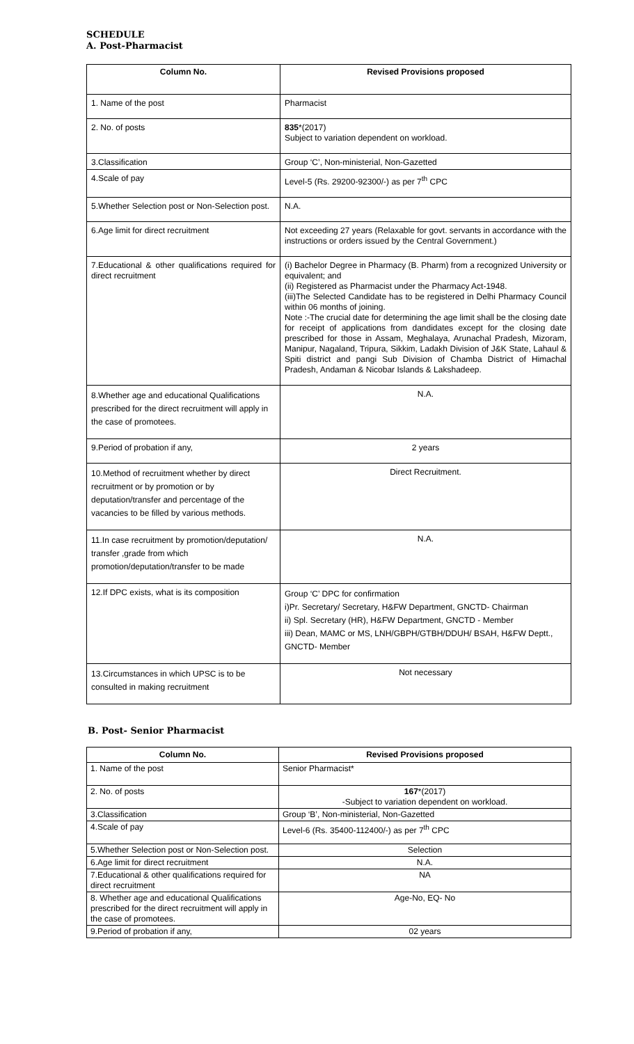SCHEDULE
A. Post-Pharmacist
| Column No. | Revised Provisions proposed |
| --- | --- |
| 1. Name of the post | Pharmacist |
| 2. No. of posts | 835 *(2017) Subject to variation dependent on workload. |
| 3.Classification | Group ‘C’, Non-ministerial, Non-Gazetted |
| 4.Scale of pay | Level-5 (Rs. 29200-92300/-) as per 7<sup>th</sup> CPC |
| 5.Whether Selection post or Non-Selection post. | N.A. |
| 6.Age limit for direct recruitment | Not exceeding 27 years (Relaxable for govt. servants in accordance with the instructions or orders issued by the Central Government.) |
| 7.Educational & other qualifications required for direct recruitment | (i) Bachelor Degree in Pharmacy (B. Pharm) from a recognized University or equivalent; and (ii) Registered as Pharmacist under the Pharmacy Act-1948. (iii)The Selected Candidate has to be registered in Delhi Pharmacy Council within 06 months of joining. Note :-The crucial date for determining the age limit shall be the closing date for receipt of applications from dandidates except for the closing date prescribed for those in Assam, Meghalaya, Arunachal Pradesh, Mizoram, Manipur, Nagaland, Tripura, Sikkim, Ladakh Division of J&K State, Lahaul & Spiti district and pangi Sub Division of Chamba District of Himachal Pradesh, Andaman & Nicobar Islands & Lakshadeep. |
| 8.Whether age and educational Qualifications prescribed for the direct recruitment will apply in the case of promotees. | N.A. |
| 9.Period of probation if any, | 2 years |
| 10.Method of recruitment whether by direct recruitment or by promotion or by deputation/transfer and percentage of the vacancies to be filled by various methods. | Direct Recruitment. |
| 11.In case recruitment by promotion/deputation/ transfer ,grade from which promotion/deputation/transfer to be made | N.A. |
| 12.If DPC exists, what is its composition | Group ‘C’ DPC for confirmation i)Pr. Secretary/ Secretary, H&FW Department, GNCTD- Chairman ii) Spl. Secretary (HR), H&FW Department, GNCTD - Member iii) Dean, MAMC or MS, LNH/GBPH/GTBH/DDUH/ BSAH, H&FW Deptt., GNCTD- Member |
| 13.Circumstances in which UPSC is to be consulted in making recruitment | Not necessary |
B. Post- Senior Pharmacist
| Column No. | Revised Provisions proposed |
| --- | --- |
| 1. Name of the post | Senior Pharmacist* |
| 2. No. of posts | 167 *(2017) -Subject to variation dependent on workload. |
| 3.Classification | Group ‘B’, Non-ministerial, Non-Gazetted |
| 4.Scale of pay | Level-6 (Rs. 35400-112400/-) as per 7<sup>th</sup> CPC |
| 5.Whether Selection post or Non-Selection post. | Selection |
| 6.Age limit for direct recruitment | N.A. |
| 7.Educational & other qualifications required for direct recruitment | NA |
| 8. Whether age and educational Qualifications prescribed for the direct recruitment will apply in the case of promotees. | Age-No, EQ- No |
| 9.Period of probation if any, | 02 years |